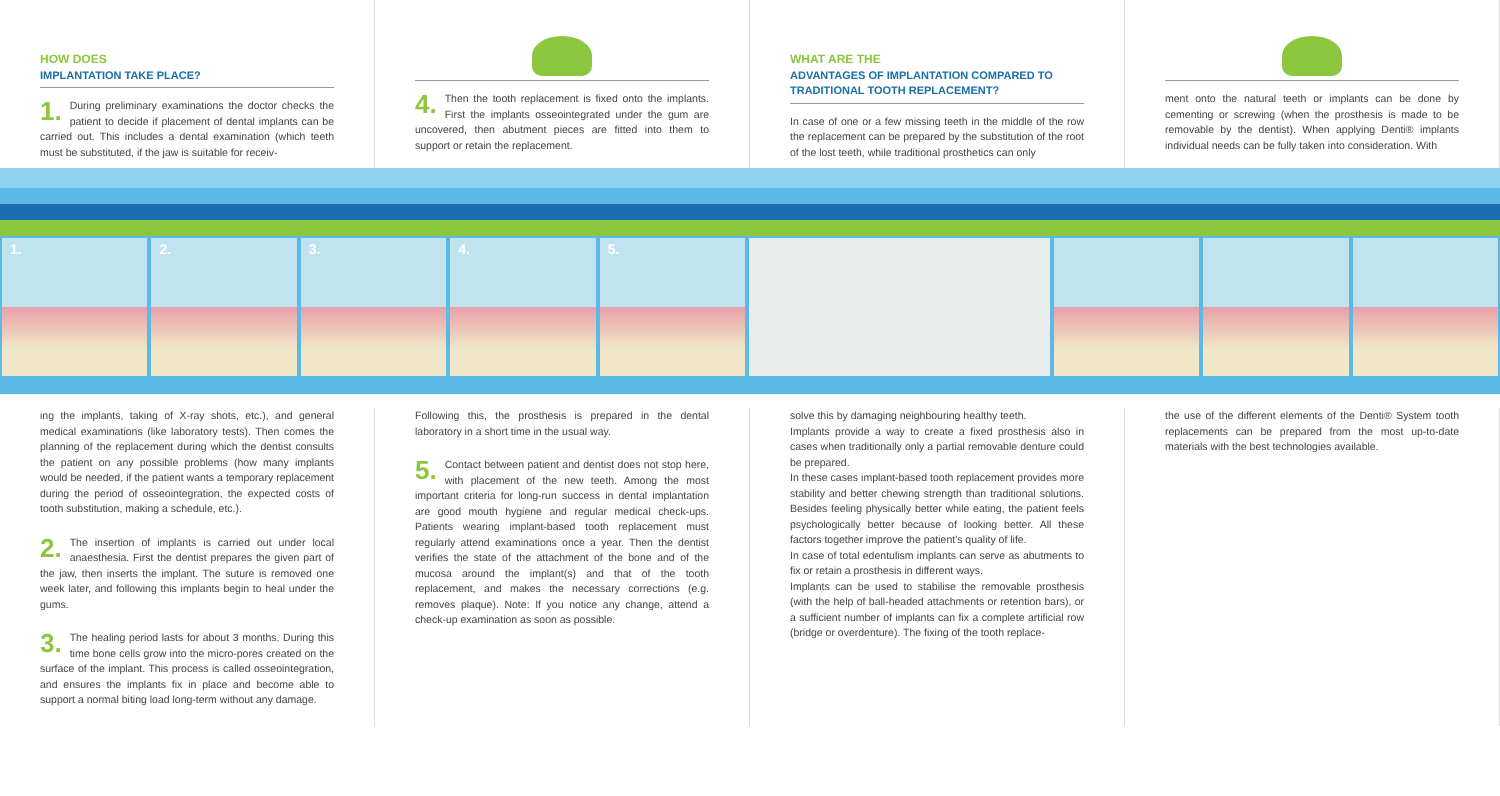HOW DOES
IMPLANTATION TAKE PLACE?
1. During preliminary examinations the doctor checks the patient to decide if placement of dental implants can be carried out. This includes a dental examination (which teeth must be substituted, if the jaw is suitable for receiv-
4. Then the tooth replacement is fixed onto the implants. First the implants osseointegrated under the gum are uncovered, then abutment pieces are fitted into them to support or retain the replacement.
WHAT ARE THE
ADVANTAGES OF IMPLANTATION COMPARED TO TRADITIONAL TOOTH REPLACEMENT?
In case of one or a few missing teeth in the middle of the row the replacement can be prepared by the substitution of the root of the lost teeth, while traditional prosthetics can only
ment onto the natural teeth or implants can be done by cementing or screwing (when the prosthesis is made to be removable by the dentist). When applying Denti® implants individual needs can be fully taken into consideration. With
1. 2. 3. 4. 5.
ing the implants, taking of X-ray shots, etc.), and general medical examinations (like laboratory tests). Then comes the planning of the replacement during which the dentist consults the patient on any possible problems (how many implants would be needed, if the patient wants a temporary replacement during the period of osseointegration, the expected costs of tooth substitution, making a schedule, etc.).
2. The insertion of implants is carried out under local anaesthesia. First the dentist prepares the given part of the jaw, then inserts the implant. The suture is removed one week later, and following this implants begin to heal under the gums.
3. The healing period lasts for about 3 months. During this time bone cells grow into the micro-pores created on the surface of the implant. This process is called osseointegration, and ensures the implants fix in place and become able to support a normal biting load long-term without any damage.
Following this, the prosthesis is prepared in the dental laboratory in a short time in the usual way.
5. Contact between patient and dentist does not stop here, with placement of the new teeth. Among the most important criteria for long-run success in dental implantation are good mouth hygiene and regular medical check-ups. Patients wearing implant-based tooth replacement must regularly attend examinations once a year. Then the dentist verifies the state of the attachment of the bone and of the mucosa around the implant(s) and that of the tooth replacement, and makes the necessary corrections (e.g. removes plaque). Note: If you notice any change, attend a check-up examination as soon as possible.
solve this by damaging neighbouring healthy teeth.
Implants provide a way to create a fixed prosthesis also in cases when traditionally only a partial removable denture could be prepared.
In these cases implant-based tooth replacement provides more stability and better chewing strength than traditional solutions. Besides feeling physically better while eating, the patient feels psychologically better because of looking better. All these factors together improve the patient's quality of life.
In case of total edentulism implants can serve as abutments to fix or retain a prosthesis in different ways.
Implants can be used to stabilise the removable prosthesis (with the help of ball-headed attachments or retention bars), or a sufficient number of implants can fix a complete artificial row (bridge or overdenture). The fixing of the tooth replace-
the use of the different elements of the Denti® System tooth replacements can be prepared from the most up-to-date materials with the best technologies available.